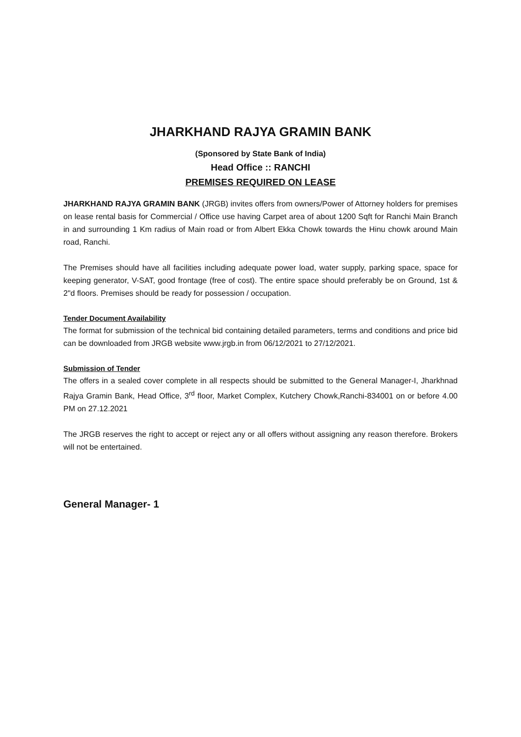JHARKHAND RAJYA GRAMIN BANK
(Sponsored by State Bank of India)
Head Office :: RANCHI
PREMISES REQUIRED ON LEASE
JHARKHAND RAJYA GRAMIN BANK (JRGB) invites offers from owners/Power of Attorney holders for premises on lease rental basis for Commercial / Office use having Carpet area of about 1200 Sqft for Ranchi Main Branch in and surrounding 1 Km radius of Main road or from Albert Ekka Chowk towards the Hinu chowk around Main road, Ranchi.
The Premises should have all facilities including adequate power load, water supply, parking space, space for keeping generator, V-SAT, good frontage (free of cost). The entire space should preferably be on Ground, 1st & 2"d floors. Premises should be ready for possession / occupation.
Tender Document Availability
The format for submission of the technical bid containing detailed parameters, terms and conditions and price bid can be downloaded from JRGB website www.jrgb.in from 06/12/2021 to 27/12/2021.
Submission of Tender
The offers in a sealed cover complete in all respects should be submitted to the General Manager-I, Jharkhnad Rajya Gramin Bank, Head Office, 3<sup>rd</sup> floor, Market Complex, Kutchery Chowk,Ranchi-834001 on or before 4.00 PM on 27.12.2021
The JRGB reserves the right to accept or reject any or all offers without assigning any reason therefore. Brokers will not be entertained.
General Manager- 1